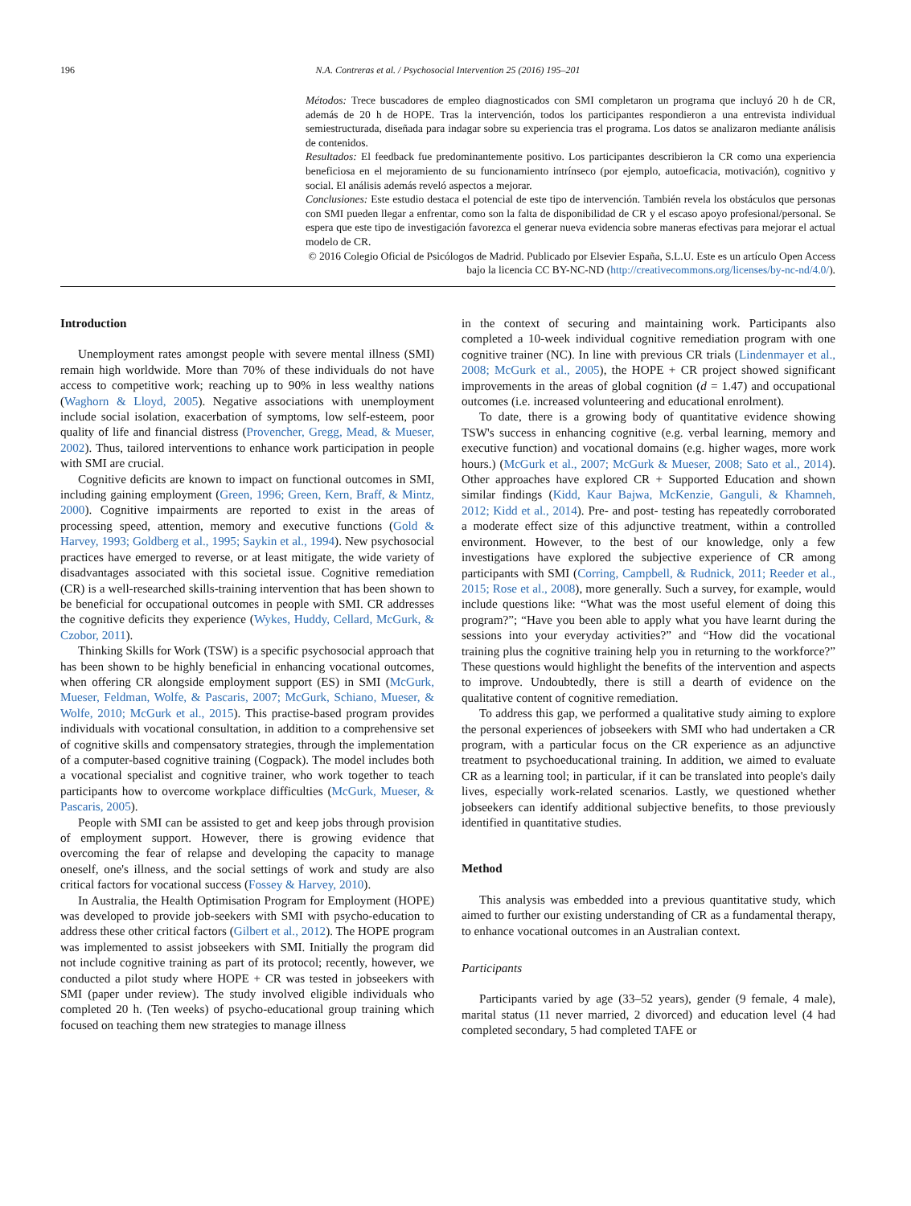196
N.A. Contreras et al. / Psychosocial Intervention 25 (2016) 195–201
Métodos: Trece buscadores de empleo diagnosticados con SMI completaron un programa que incluyó 20 h de CR, además de 20 h de HOPE. Tras la intervención, todos los participantes respondieron a una entrevista individual semiestructurada, diseñada para indagar sobre su experiencia tras el programa. Los datos se analizaron mediante análisis de contenidos.
Resultados: El feedback fue predominantemente positivo. Los participantes describieron la CR como una experiencia beneficiosa en el mejoramiento de su funcionamiento intrínseco (por ejemplo, autoeficacia, motivación), cognitivo y social. El análisis además reveló aspectos a mejorar.
Conclusiones: Este estudio destaca el potencial de este tipo de intervención. También revela los obstáculos que personas con SMI pueden llegar a enfrentar, como son la falta de disponibilidad de CR y el escaso apoyo profesional/personal. Se espera que este tipo de investigación favorezca el generar nueva evidencia sobre maneras efectivas para mejorar el actual modelo de CR.
© 2016 Colegio Oficial de Psicólogos de Madrid. Publicado por Elsevier España, S.L.U. Este es un artículo Open Access bajo la licencia CC BY-NC-ND (http://creativecommons.org/licenses/by-nc-nd/4.0/).
Introduction
Unemployment rates amongst people with severe mental illness (SMI) remain high worldwide. More than 70% of these individuals do not have access to competitive work; reaching up to 90% in less wealthy nations (Waghorn & Lloyd, 2005). Negative associations with unemployment include social isolation, exacerbation of symptoms, low self-esteem, poor quality of life and financial distress (Provencher, Gregg, Mead, & Mueser, 2002). Thus, tailored interventions to enhance work participation in people with SMI are crucial.
Cognitive deficits are known to impact on functional outcomes in SMI, including gaining employment (Green, 1996; Green, Kern, Braff, & Mintz, 2000). Cognitive impairments are reported to exist in the areas of processing speed, attention, memory and executive functions (Gold & Harvey, 1993; Goldberg et al., 1995; Saykin et al., 1994). New psychosocial practices have emerged to reverse, or at least mitigate, the wide variety of disadvantages associated with this societal issue. Cognitive remediation (CR) is a well-researched skills-training intervention that has been shown to be beneficial for occupational outcomes in people with SMI. CR addresses the cognitive deficits they experience (Wykes, Huddy, Cellard, McGurk, & Czobor, 2011).
Thinking Skills for Work (TSW) is a specific psychosocial approach that has been shown to be highly beneficial in enhancing vocational outcomes, when offering CR alongside employment support (ES) in SMI (McGurk, Mueser, Feldman, Wolfe, & Pascaris, 2007; McGurk, Schiano, Mueser, & Wolfe, 2010; McGurk et al., 2015). This practise-based program provides individuals with vocational consultation, in addition to a comprehensive set of cognitive skills and compensatory strategies, through the implementation of a computer-based cognitive training (Cogpack). The model includes both a vocational specialist and cognitive trainer, who work together to teach participants how to overcome workplace difficulties (McGurk, Mueser, & Pascaris, 2005).
People with SMI can be assisted to get and keep jobs through provision of employment support. However, there is growing evidence that overcoming the fear of relapse and developing the capacity to manage oneself, one's illness, and the social settings of work and study are also critical factors for vocational success (Fossey & Harvey, 2010).
In Australia, the Health Optimisation Program for Employment (HOPE) was developed to provide job-seekers with SMI with psycho-education to address these other critical factors (Gilbert et al., 2012). The HOPE program was implemented to assist jobseekers with SMI. Initially the program did not include cognitive training as part of its protocol; recently, however, we conducted a pilot study where HOPE + CR was tested in jobseekers with SMI (paper under review). The study involved eligible individuals who completed 20 h. (Ten weeks) of psycho-educational group training which focused on teaching them new strategies to manage illness
in the context of securing and maintaining work. Participants also completed a 10-week individual cognitive remediation program with one cognitive trainer (NC). In line with previous CR trials (Lindenmayer et al., 2008; McGurk et al., 2005), the HOPE + CR project showed significant improvements in the areas of global cognition (d = 1.47) and occupational outcomes (i.e. increased volunteering and educational enrolment).
To date, there is a growing body of quantitative evidence showing TSW's success in enhancing cognitive (e.g. verbal learning, memory and executive function) and vocational domains (e.g. higher wages, more work hours.) (McGurk et al., 2007; McGurk & Mueser, 2008; Sato et al., 2014). Other approaches have explored CR + Supported Education and shown similar findings (Kidd, Kaur Bajwa, McKenzie, Ganguli, & Khamneh, 2012; Kidd et al., 2014). Pre- and post- testing has repeatedly corroborated a moderate effect size of this adjunctive treatment, within a controlled environment. However, to the best of our knowledge, only a few investigations have explored the subjective experience of CR among participants with SMI (Corring, Campbell, & Rudnick, 2011; Reeder et al., 2015; Rose et al., 2008), more generally. Such a survey, for example, would include questions like: “What was the most useful element of doing this program?”; “Have you been able to apply what you have learnt during the sessions into your everyday activities?” and “How did the vocational training plus the cognitive training help you in returning to the workforce?” These questions would highlight the benefits of the intervention and aspects to improve. Undoubtedly, there is still a dearth of evidence on the qualitative content of cognitive remediation.
To address this gap, we performed a qualitative study aiming to explore the personal experiences of jobseekers with SMI who had undertaken a CR program, with a particular focus on the CR experience as an adjunctive treatment to psychoeducational training. In addition, we aimed to evaluate CR as a learning tool; in particular, if it can be translated into people's daily lives, especially work-related scenarios. Lastly, we questioned whether jobseekers can identify additional subjective benefits, to those previously identified in quantitative studies.
Method
This analysis was embedded into a previous quantitative study, which aimed to further our existing understanding of CR as a fundamental therapy, to enhance vocational outcomes in an Australian context.
Participants
Participants varied by age (33–52 years), gender (9 female, 4 male), marital status (11 never married, 2 divorced) and education level (4 had completed secondary, 5 had completed TAFE or